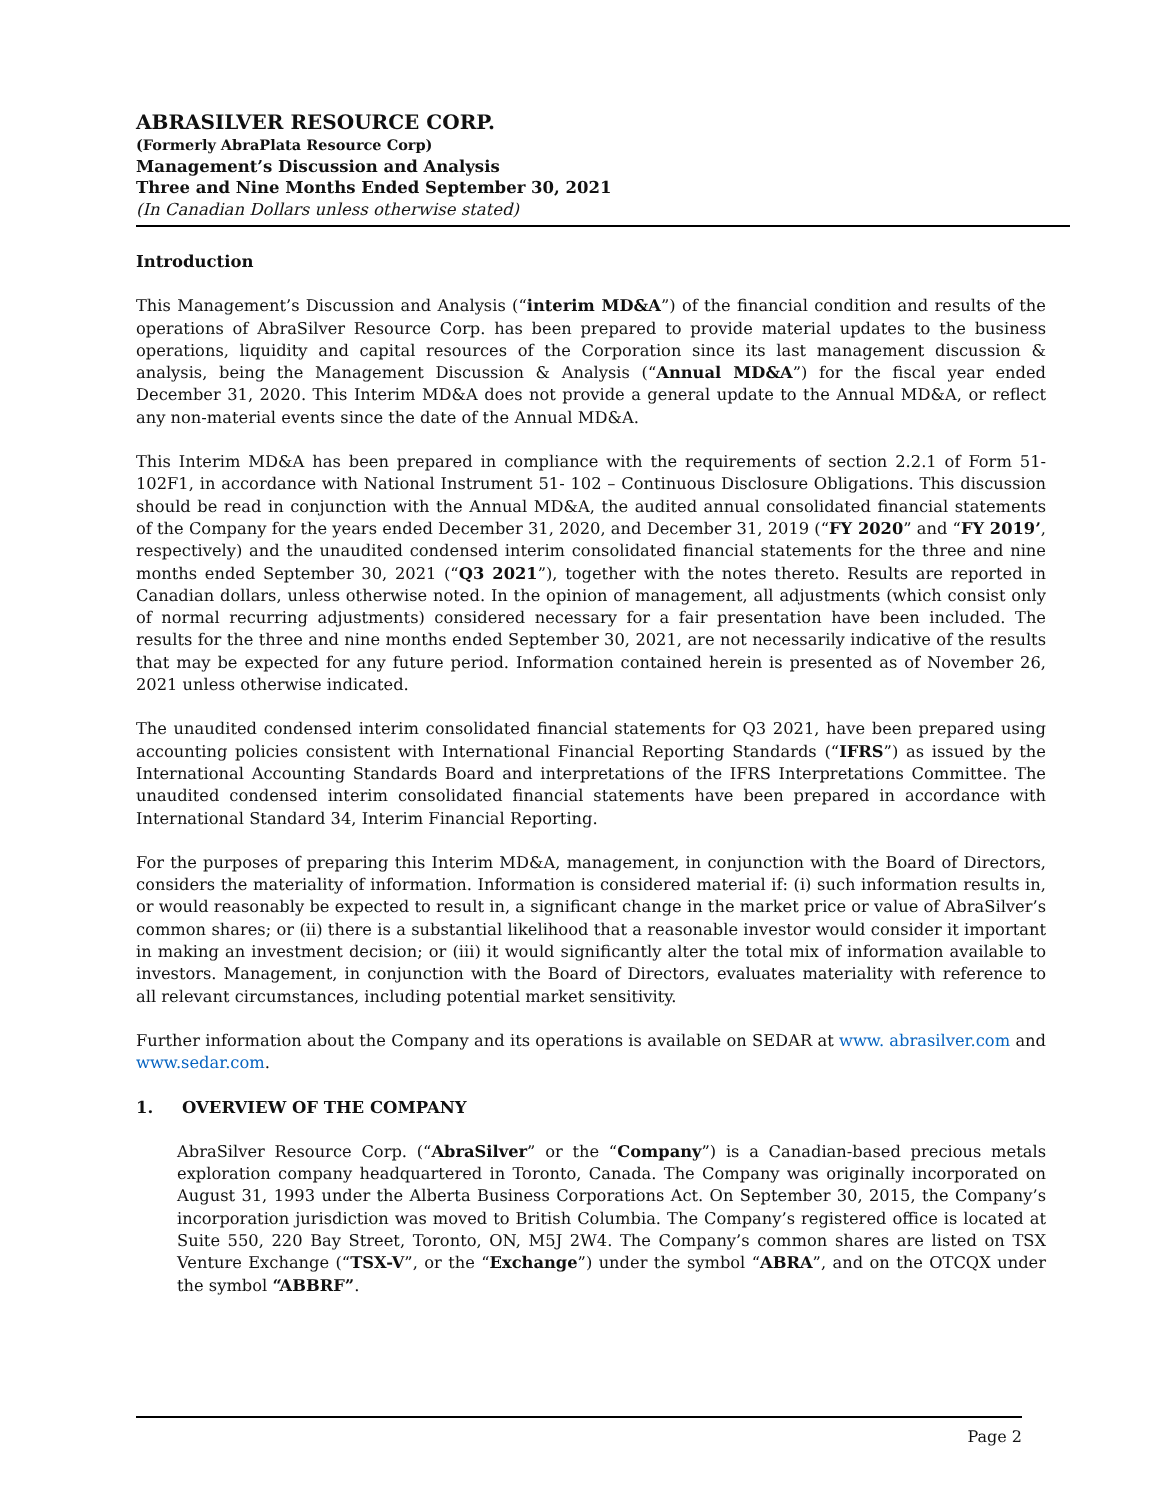ABRASILVER RESOURCE CORP.
(Formerly AbraPlata Resource Corp)
Management’s Discussion and Analysis
Three and Nine Months Ended September 30, 2021
(In Canadian Dollars unless otherwise stated)
Introduction
This Management’s Discussion and Analysis (“interim MD&A”) of the financial condition and results of the operations of AbraSilver Resource Corp. has been prepared to provide material updates to the business operations, liquidity and capital resources of the Corporation since its last management discussion & analysis, being the Management Discussion & Analysis (“Annual MD&A”) for the fiscal year ended December 31, 2020. This Interim MD&A does not provide a general update to the Annual MD&A, or reflect any non-material events since the date of the Annual MD&A.
This Interim MD&A has been prepared in compliance with the requirements of section 2.2.1 of Form 51- 102F1, in accordance with National Instrument 51- 102 – Continuous Disclosure Obligations. This discussion should be read in conjunction with the Annual MD&A, the audited annual consolidated financial statements of the Company for the years ended December 31, 2020, and December 31, 2019 (“FY 2020” and “FY 2019’, respectively) and the unaudited condensed interim consolidated financial statements for the three and nine months ended September 30, 2021 (“Q3 2021”), together with the notes thereto. Results are reported in Canadian dollars, unless otherwise noted. In the opinion of management, all adjustments (which consist only of normal recurring adjustments) considered necessary for a fair presentation have been included. The results for the three and nine months ended September 30, 2021, are not necessarily indicative of the results that may be expected for any future period. Information contained herein is presented as of November 26, 2021 unless otherwise indicated.
The unaudited condensed interim consolidated financial statements for Q3 2021, have been prepared using accounting policies consistent with International Financial Reporting Standards (“IFRS”) as issued by the International Accounting Standards Board and interpretations of the IFRS Interpretations Committee. The unaudited condensed interim consolidated financial statements have been prepared in accordance with International Standard 34, Interim Financial Reporting.
For the purposes of preparing this Interim MD&A, management, in conjunction with the Board of Directors, considers the materiality of information. Information is considered material if: (i) such information results in, or would reasonably be expected to result in, a significant change in the market price or value of AbraSilver’s common shares; or (ii) there is a substantial likelihood that a reasonable investor would consider it important in making an investment decision; or (iii) it would significantly alter the total mix of information available to investors. Management, in conjunction with the Board of Directors, evaluates materiality with reference to all relevant circumstances, including potential market sensitivity.
Further information about the Company and its operations is available on SEDAR at www. abrasilver.com and www.sedar.com.
1. OVERVIEW OF THE COMPANY
AbraSilver Resource Corp. (“AbraSilver” or the “Company”) is a Canadian-based precious metals exploration company headquartered in Toronto, Canada. The Company was originally incorporated on August 31, 1993 under the Alberta Business Corporations Act. On September 30, 2015, the Company’s incorporation jurisdiction was moved to British Columbia. The Company’s registered office is located at Suite 550, 220 Bay Street, Toronto, ON, M5J 2W4. The Company’s common shares are listed on TSX Venture Exchange (“TSX-V”, or the “Exchange”) under the symbol “ABRA”, and on the OTCQX under the symbol “ABBRF”.
Page 2